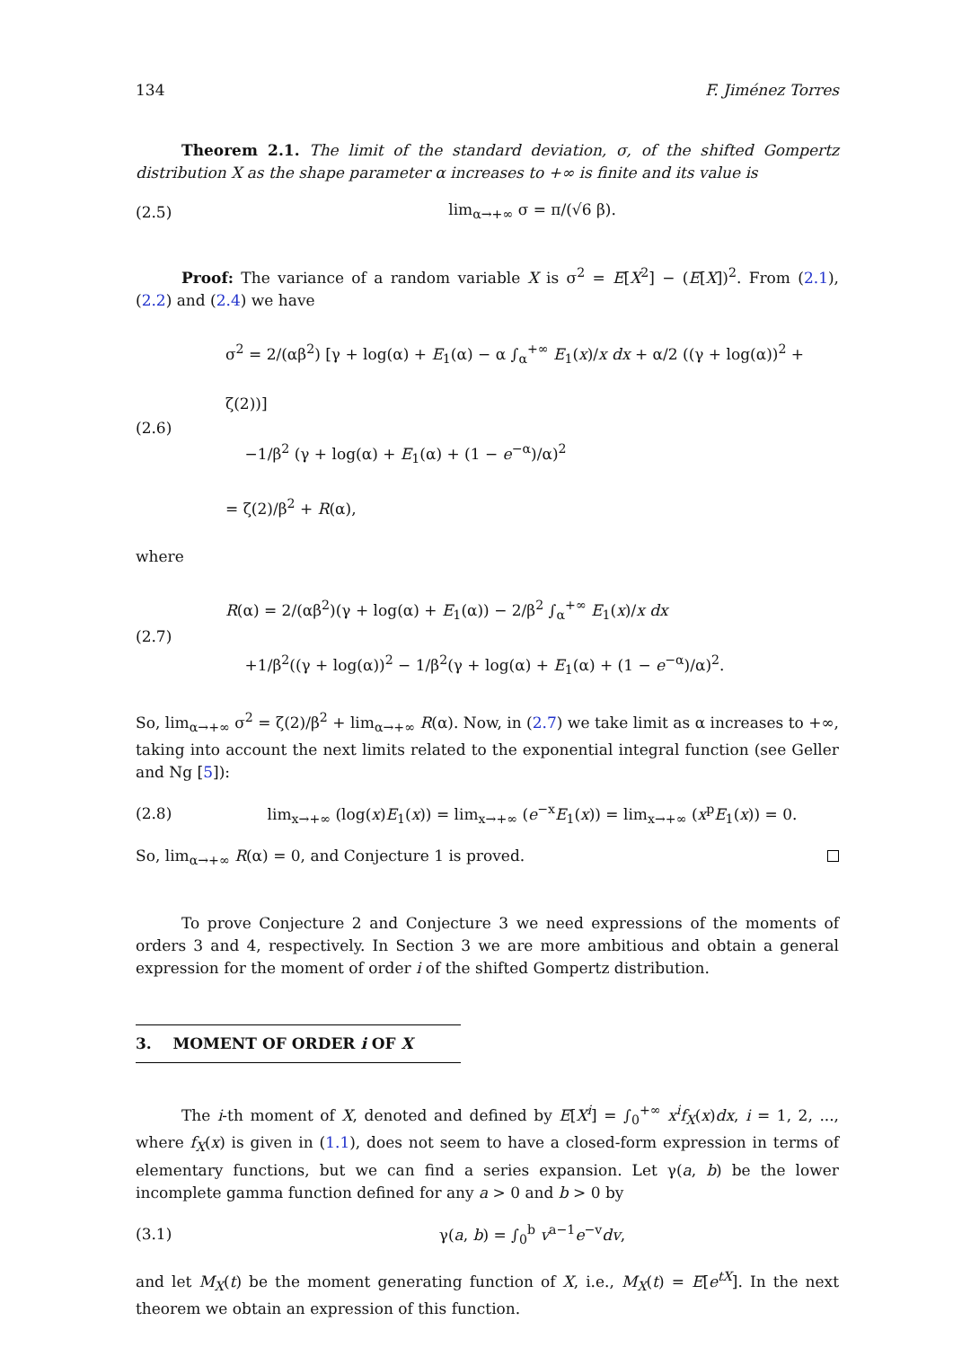134 F. Jiménez Torres
Theorem 2.1. The limit of the standard deviation, σ, of the shifted Gompertz distribution X as the shape parameter α increases to +∞ is finite and its value is
(2.5) lim<sub>α→+∞</sub> σ = π/(√6 β).
Proof: The variance of a random variable X is σ<sup>2</sup> = E[X<sup>2</sup>] − (E[X])<sup>2</sup>. From (2.1), (2.2) and (2.4) we have
(2.6) σ<sup>2</sup> = 2/(αβ<sup>2</sup>) [γ + log(α) + E<sub>1</sub>(α) − α ∫<sub>α</sub><sup>+∞</sup> E<sub>1</sub>(x)/x dx + α/2 ((γ + log(α))<sup>2</sup> + ζ(2))]
−1/β<sup>2</sup> (γ + log(α) + E<sub>1</sub>(α) + (1 − e<sup>−α</sup>)/α)<sup>2</sup>
= ζ(2)/β<sup>2</sup> + R(α),
where
(2.7) R(α) = 2/(αβ<sup>2</sup>)(γ + log(α) + E<sub>1</sub>(α)) − 2/β<sup>2</sup> ∫<sub>α</sub><sup>+∞</sup> E<sub>1</sub>(x)/x dx
+1/β<sup>2</sup>((γ + log(α))<sup>2</sup> − 1/β<sup>2</sup>(γ + log(α) + E<sub>1</sub>(α) + (1 − e<sup>−α</sup>)/α)<sup>2</sup>.
So, lim<sub>α→+∞</sub> σ<sup>2</sup> = ζ(2)/β<sup>2</sup> + lim<sub>α→+∞</sub> R(α). Now, in (2.7) we take limit as α increases to +∞, taking into account the next limits related to the exponential integral function (see Geller and Ng [5]):
(2.8) lim<sub>x→+∞</sub> (log(x)E<sub>1</sub>(x)) = lim<sub>x→+∞</sub> (e<sup>−x</sup>E<sub>1</sub>(x)) = lim<sub>x→+∞</sub> (x<sup>p</sup>E<sub>1</sub>(x)) = 0.
So, lim<sub>α→+∞</sub> R(α) = 0, and Conjecture 1 is proved.
To prove Conjecture 2 and Conjecture 3 we need expressions of the moments of orders 3 and 4, respectively. In Section 3 we are more ambitious and obtain a general expression for the moment of order i of the shifted Gompertz distribution.
3. MOMENT OF ORDER i OF X
The i-th moment of X, denoted and defined by E[X<sup>i</sup>] = ∫<sub>0</sub><sup>+∞</sup> x<sup>i</sup>f<sub>X</sub>(x)dx, i = 1, 2, ..., where f<sub>X</sub>(x) is given in (1.1), does not seem to have a closed-form expression in terms of elementary functions, but we can find a series expansion. Let γ(a, b) be the lower incomplete gamma function defined for any a > 0 and b > 0 by
(3.1) γ(a, b) = ∫<sub>0</sub><sup>b</sup> v<sup>a−1</sup>e<sup>−v</sup>dv,
and let M<sub>X</sub>(t) be the moment generating function of X, i.e., M<sub>X</sub>(t) = E[e<sup>tX</sup>]. In the next theorem we obtain an expression of this function.